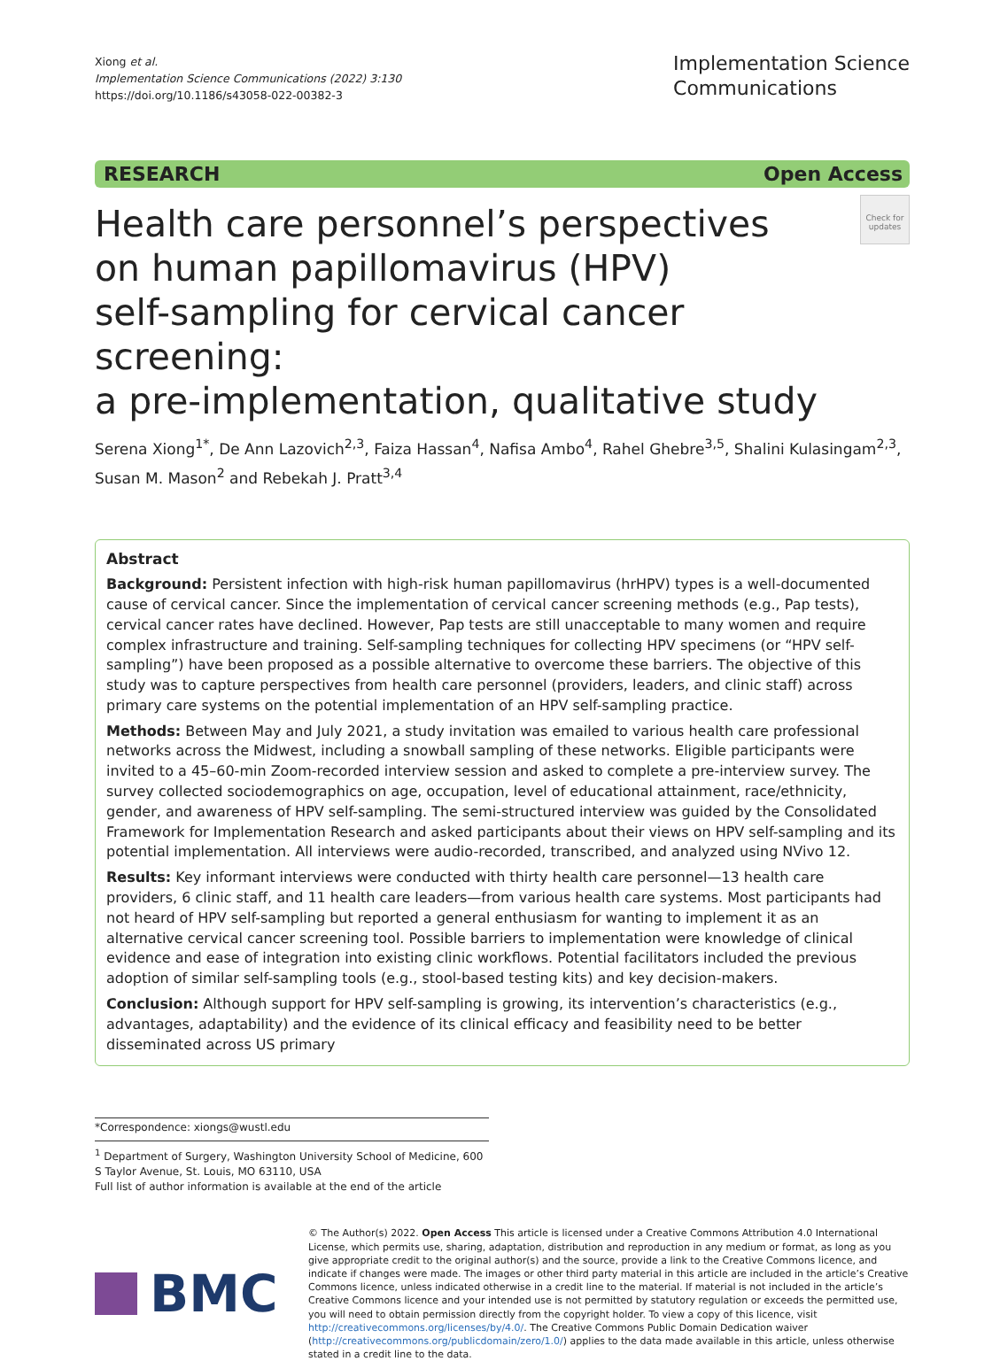Xiong et al.
Implementation Science Communications (2022) 3:130
https://doi.org/10.1186/s43058-022-00382-3
Implementation Science
Communications
RESEARCH Open Access
Health care personnel’s perspectives
on human papillomavirus (HPV)
self-sampling for cervical cancer screening:
a pre-implementation, qualitative study
Check for updates
Serena Xiong<sup>1*</sup>, De Ann Lazovich<sup>2,3</sup>, Faiza Hassan<sup>4</sup>, Nafisa Ambo<sup>4</sup>, Rahel Ghebre<sup>3,5</sup>, Shalini Kulasingam<sup>2,3</sup>, Susan M. Mason<sup>2</sup> and Rebekah J. Pratt<sup>3,4</sup>
Abstract
Background: Persistent infection with high-risk human papillomavirus (hrHPV) types is a well-documented cause of cervical cancer. Since the implementation of cervical cancer screening methods (e.g., Pap tests), cervical cancer rates have declined. However, Pap tests are still unacceptable to many women and require complex infrastructure and training. Self-sampling techniques for collecting HPV specimens (or “HPV self-sampling”) have been proposed as a possible alternative to overcome these barriers. The objective of this study was to capture perspectives from health care personnel (providers, leaders, and clinic staff) across primary care systems on the potential implementation of an HPV self-sampling practice.
Methods: Between May and July 2021, a study invitation was emailed to various health care professional networks across the Midwest, including a snowball sampling of these networks. Eligible participants were invited to a 45–60-min Zoom-recorded interview session and asked to complete a pre-interview survey. The survey collected sociodemographics on age, occupation, level of educational attainment, race/ethnicity, gender, and awareness of HPV self-sampling. The semi-structured interview was guided by the Consolidated Framework for Implementation Research and asked participants about their views on HPV self-sampling and its potential implementation. All interviews were audio-recorded, transcribed, and analyzed using NVivo 12.
Results: Key informant interviews were conducted with thirty health care personnel—13 health care providers, 6 clinic staff, and 11 health care leaders—from various health care systems. Most participants had not heard of HPV self-sampling but reported a general enthusiasm for wanting to implement it as an alternative cervical cancer screening tool. Possible barriers to implementation were knowledge of clinical evidence and ease of integration into existing clinic workflows. Potential facilitators included the previous adoption of similar self-sampling tools (e.g., stool-based testing kits) and key decision-makers.
Conclusion: Although support for HPV self-sampling is growing, its intervention’s characteristics (e.g., advantages, adaptability) and the evidence of its clinical efficacy and feasibility need to be better disseminated across US primary
*Correspondence: xiongs@wustl.edu
<sup>1</sup> Department of Surgery, Washington University School of Medicine, 600 S Taylor Avenue, St. Louis, MO 63110, USA
Full list of author information is available at the end of the article
BMC
© The Author(s) 2022. Open Access This article is licensed under a Creative Commons Attribution 4.0 International License, which permits use, sharing, adaptation, distribution and reproduction in any medium or format, as long as you give appropriate credit to the original author(s) and the source, provide a link to the Creative Commons licence, and indicate if changes were made. The images or other third party material in this article are included in the article’s Creative Commons licence, unless indicated otherwise in a credit line to the material. If material is not included in the article’s Creative Commons licence and your intended use is not permitted by statutory regulation or exceeds the permitted use, you will need to obtain permission directly from the copyright holder. To view a copy of this licence, visit http://creativecommons.org/licenses/by/4.0/. The Creative Commons Public Domain Dedication waiver (http://creativecommons.org/publicdomain/zero/1.0/) applies to the data made available in this article, unless otherwise stated in a credit line to the data.